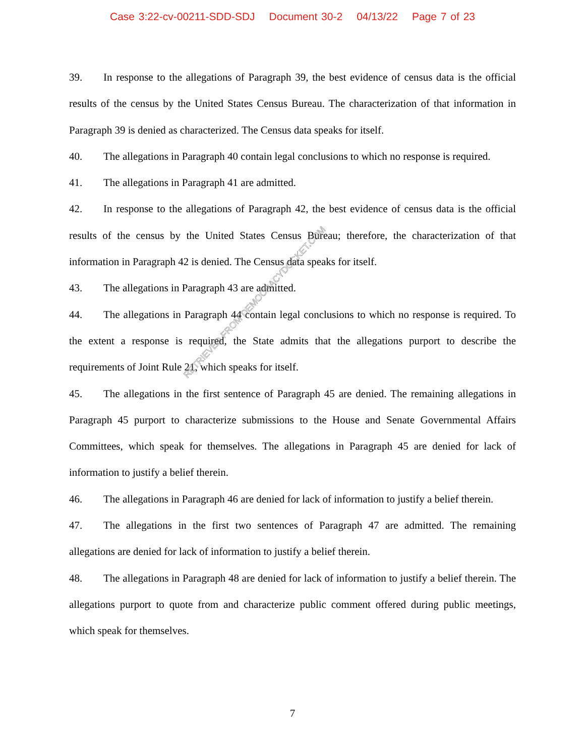Case 3:22-cv-00211-SDD-SDJ Document 30-2 04/13/22 Page 7 of 23
39. In response to the allegations of Paragraph 39, the best evidence of census data is the official results of the census by the United States Census Bureau. The characterization of that information in Paragraph 39 is denied as characterized. The Census data speaks for itself.
40. The allegations in Paragraph 40 contain legal conclusions to which no response is required.
41. The allegations in Paragraph 41 are admitted.
42. In response to the allegations of Paragraph 42, the best evidence of census data is the official results of the census by the United States Census Bureau; therefore, the characterization of that information in Paragraph 42 is denied. The Census data speaks for itself.
43. The allegations in Paragraph 43 are admitted.
44. The allegations in Paragraph 44 contain legal conclusions to which no response is required. To the extent a response is required, the State admits that the allegations purport to describe the requirements of Joint Rule 21, which speaks for itself.
45. The allegations in the first sentence of Paragraph 45 are denied. The remaining allegations in Paragraph 45 purport to characterize submissions to the House and Senate Governmental Affairs Committees, which speak for themselves. The allegations in Paragraph 45 are denied for lack of information to justify a belief therein.
46. The allegations in Paragraph 46 are denied for lack of information to justify a belief therein.
47. The allegations in the first two sentences of Paragraph 47 are admitted. The remaining allegations are denied for lack of information to justify a belief therein.
48. The allegations in Paragraph 48 are denied for lack of information to justify a belief therein. The allegations purport to quote from and characterize public comment offered during public meetings, which speak for themselves.
RETRIEVED FROM DEMOCRACYDOCKET.COM
7